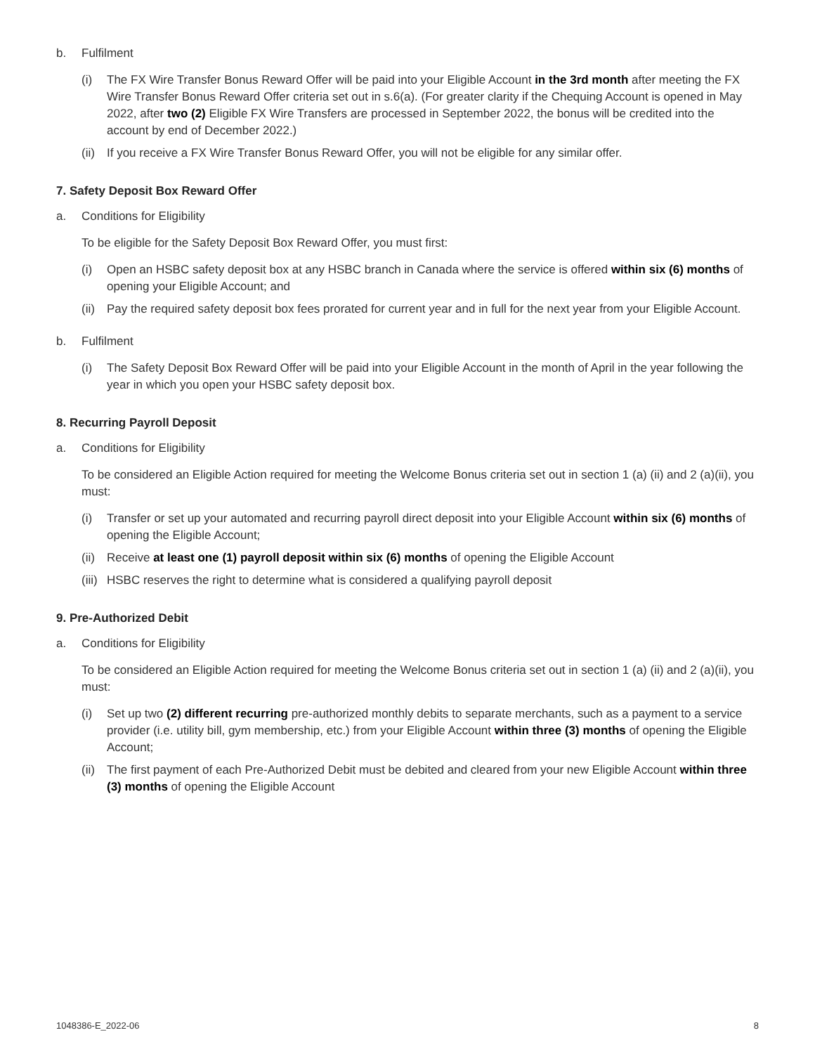b. Fulfilment
(i) The FX Wire Transfer Bonus Reward Offer will be paid into your Eligible Account in the 3rd month after meeting the FX Wire Transfer Bonus Reward Offer criteria set out in s.6(a). (For greater clarity if the Chequing Account is opened in May 2022, after two (2) Eligible FX Wire Transfers are processed in September 2022, the bonus will be credited into the account by end of December 2022.)
(ii) If you receive a FX Wire Transfer Bonus Reward Offer, you will not be eligible for any similar offer.
7. Safety Deposit Box Reward Offer
a. Conditions for Eligibility
To be eligible for the Safety Deposit Box Reward Offer, you must first:
(i) Open an HSBC safety deposit box at any HSBC branch in Canada where the service is offered within six (6) months of opening your Eligible Account; and
(ii) Pay the required safety deposit box fees prorated for current year and in full for the next year from your Eligible Account.
b. Fulfilment
(i) The Safety Deposit Box Reward Offer will be paid into your Eligible Account in the month of April in the year following the year in which you open your HSBC safety deposit box.
8. Recurring Payroll Deposit
a. Conditions for Eligibility
To be considered an Eligible Action required for meeting the Welcome Bonus criteria set out in section 1 (a) (ii) and 2 (a)(ii), you must:
(i) Transfer or set up your automated and recurring payroll direct deposit into your Eligible Account within six (6) months of opening the Eligible Account;
(ii) Receive at least one (1) payroll deposit within six (6) months of opening the Eligible Account
(iii) HSBC reserves the right to determine what is considered a qualifying payroll deposit
9. Pre-Authorized Debit
a. Conditions for Eligibility
To be considered an Eligible Action required for meeting the Welcome Bonus criteria set out in section 1 (a) (ii) and 2 (a)(ii), you must:
(i) Set up two (2) different recurring pre-authorized monthly debits to separate merchants, such as a payment to a service provider (i.e. utility bill, gym membership, etc.) from your Eligible Account within three (3) months of opening the Eligible Account;
(ii) The first payment of each Pre-Authorized Debit must be debited and cleared from your new Eligible Account within three (3) months of opening the Eligible Account
1048386-E_2022-06 8